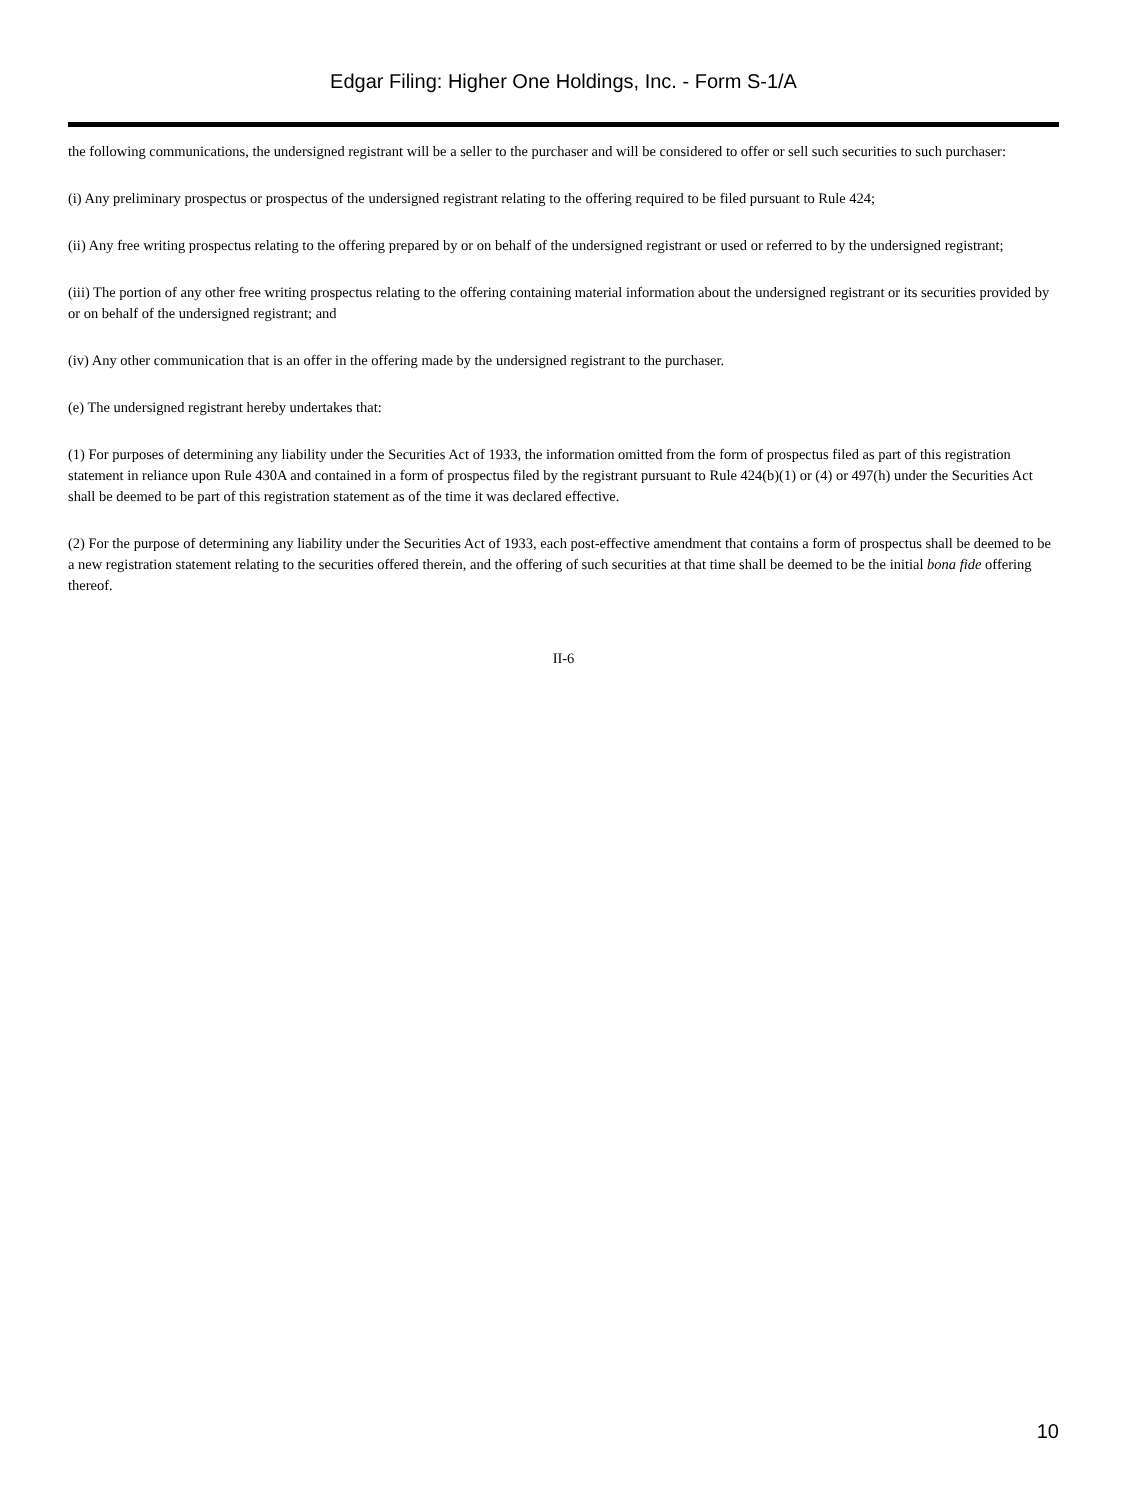Edgar Filing: Higher One Holdings, Inc. - Form S-1/A
the following communications, the undersigned registrant will be a seller to the purchaser and will be considered to offer or sell such securities to such purchaser:
(i) Any preliminary prospectus or prospectus of the undersigned registrant relating to the offering required to be filed pursuant to Rule 424;
(ii) Any free writing prospectus relating to the offering prepared by or on behalf of the undersigned registrant or used or referred to by the undersigned registrant;
(iii) The portion of any other free writing prospectus relating to the offering containing material information about the undersigned registrant or its securities provided by or on behalf of the undersigned registrant; and
(iv) Any other communication that is an offer in the offering made by the undersigned registrant to the purchaser.
(e) The undersigned registrant hereby undertakes that:
(1) For purposes of determining any liability under the Securities Act of 1933, the information omitted from the form of prospectus filed as part of this registration statement in reliance upon Rule 430A and contained in a form of prospectus filed by the registrant pursuant to Rule 424(b)(1) or (4) or 497(h) under the Securities Act shall be deemed to be part of this registration statement as of the time it was declared effective.
(2) For the purpose of determining any liability under the Securities Act of 1933, each post-effective amendment that contains a form of prospectus shall be deemed to be a new registration statement relating to the securities offered therein, and the offering of such securities at that time shall be deemed to be the initial bona fide offering thereof.
II-6
10